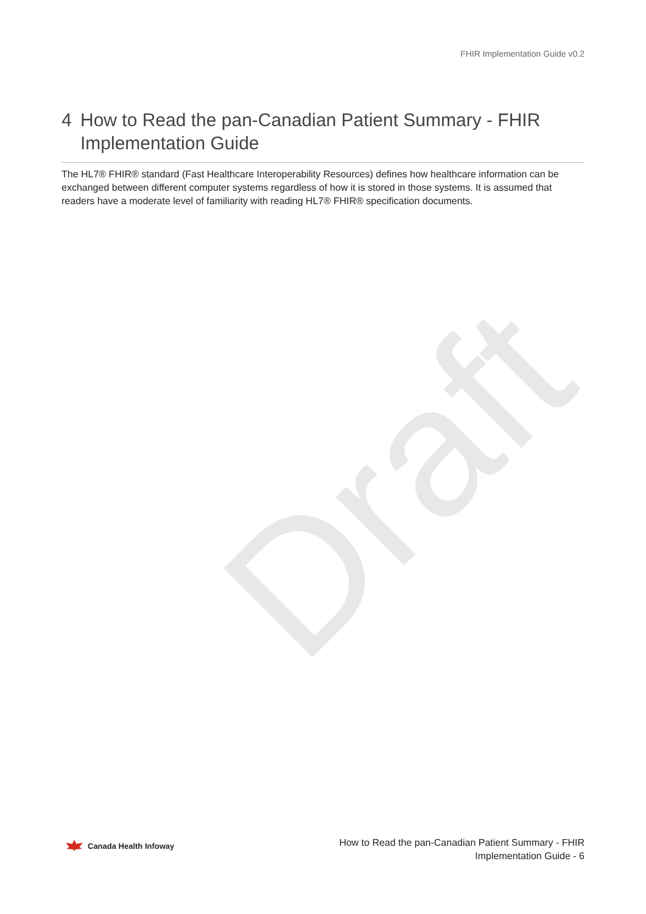FHIR Implementation Guide v0.2
4 How to Read the pan-Canadian Patient Summary - FHIR Implementation Guide
The HL7® FHIR® standard (Fast Healthcare Interoperability Resources) defines how healthcare information can be exchanged between different computer systems regardless of how it is stored in those systems. It is assumed that readers have a moderate level of familiarity with reading HL7® FHIR® specification documents.
Draft
Canada Health Infoway
How to Read the pan-Canadian Patient Summary - FHIR
Implementation Guide - 6